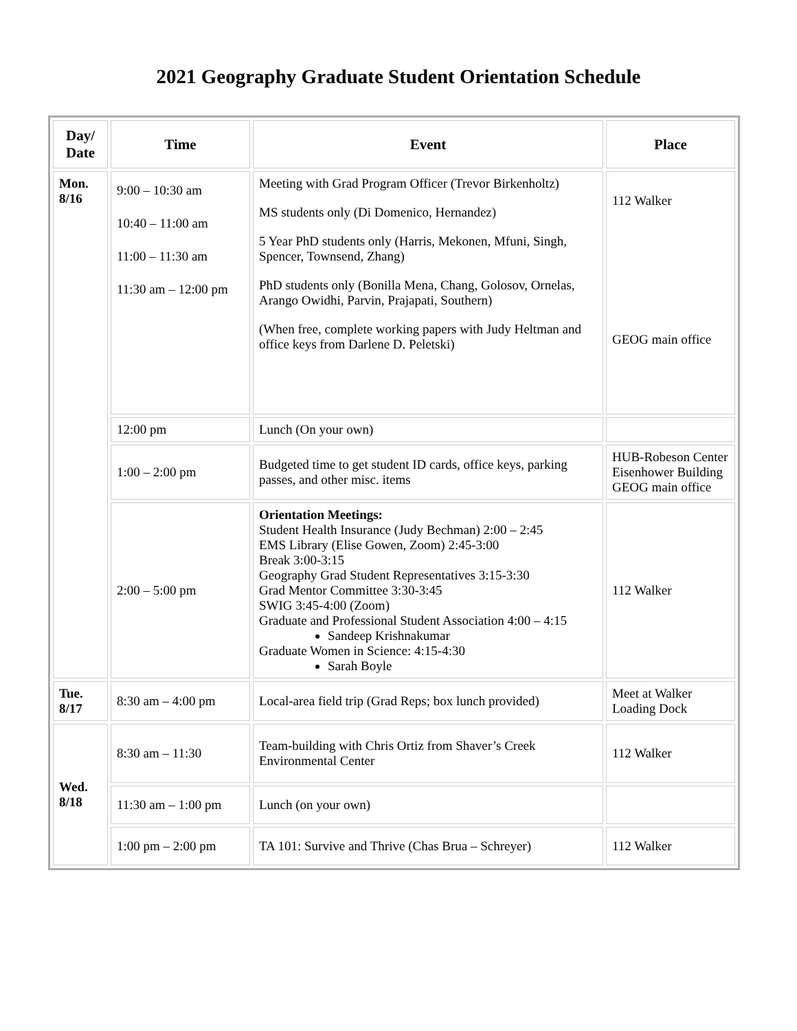2021 Geography Graduate Student Orientation Schedule
| Day/ Date | Time | Event | Place |
| --- | --- | --- | --- |
| Mon. 8/16 | 9:00 – 10:30 am 10:40 – 11:00 am 11:00 – 11:30 am 11:30 am – 12:00 pm | Meeting with Grad Program Officer (Trevor Birkenholtz) MS students only (Di Domenico, Hernandez) 5 Year PhD students only (Harris, Mekonen, Mfuni, Singh, Spencer, Townsend, Zhang) PhD students only (Bonilla Mena, Chang, Golosov, Ornelas, Arango Owidhi, Parvin, Prajapati, Southern) (When free, complete working papers with Judy Heltman and office keys from Darlene D. Peletski) | 112 Walker GEOG main office |
| | 12:00 pm | Lunch (On your own) | |
| | 1:00 – 2:00 pm | Budgeted time to get student ID cards, office keys, parking passes, and other misc. items | HUB-Robeson Center Eisenhower Building GEOG main office |
| | 2:00 – 5:00 pm | Orientation Meetings: Student Health Insurance (Judy Bechman) 2:00 – 2:45 EMS Library (Elise Gowen, Zoom) 2:45-3:00 Break 3:00-3:15 Geography Grad Student Representatives 3:15-3:30 Grad Mentor Committee 3:30-3:45 SWIG 3:45-4:00 (Zoom) Graduate and Professional Student Association 4:00 – 4:15 Sandeep Krishnakumar Graduate Women in Science: 4:15-4:30 Sarah Boyle | 112 Walker |
| Tue. 8/17 | 8:30 am – 4:00 pm | Local-area field trip (Grad Reps; box lunch provided) | Meet at Walker Loading Dock |
| Wed. 8/18 | 8:30 am – 11:30 | Team-building with Chris Ortiz from Shaver’s Creek Environmental Center | 112 Walker |
| | 11:30 am – 1:00 pm | Lunch (on your own) | |
| | 1:00 pm – 2:00 pm | TA 101: Survive and Thrive (Chas Brua – Schreyer) | 112 Walker |